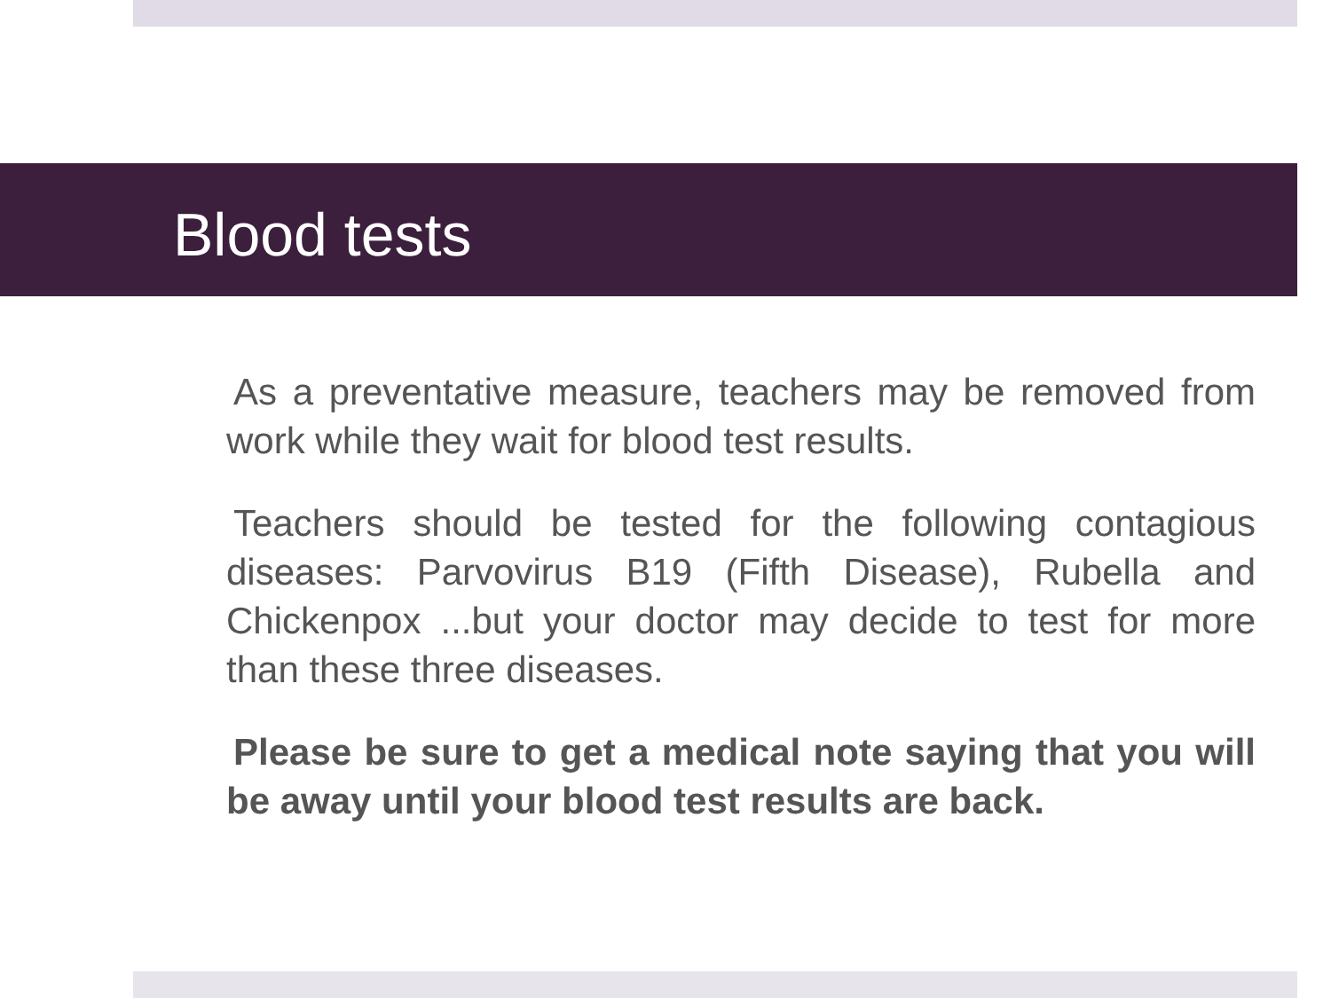Blood tests
As a preventative measure, teachers may be removed from work while they wait for blood test results.
Teachers should be tested for the following contagious diseases: Parvovirus B19 (Fifth Disease), Rubella and Chickenpox ...but your doctor may decide to test for more than these three diseases.
Please be sure to get a medical note saying that you will be away until your blood test results are back.